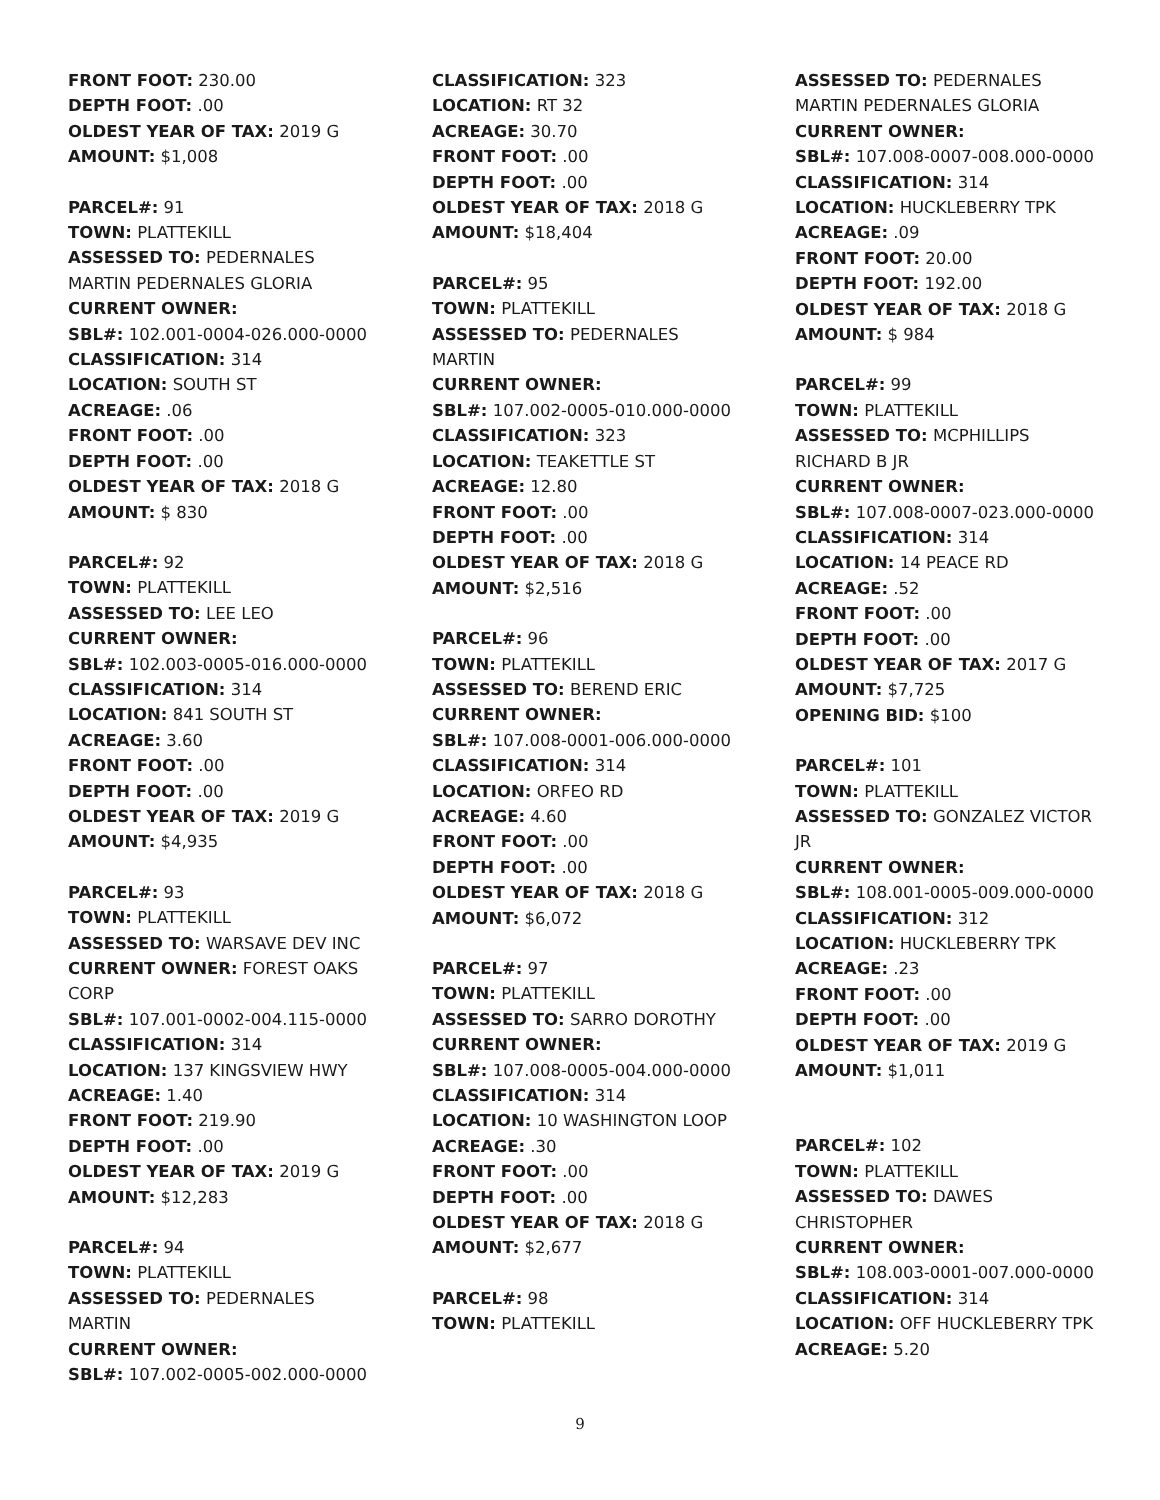FRONT FOOT: 230.00
DEPTH FOOT: .00
OLDEST YEAR OF TAX: 2019 G
AMOUNT: $1,008
PARCEL#: 91
TOWN: PLATTEKILL
ASSESSED TO: PEDERNALES MARTIN PEDERNALES GLORIA
CURRENT OWNER:
SBL#: 102.001-0004-026.000-0000
CLASSIFICATION: 314
LOCATION: SOUTH ST
ACREAGE: .06
FRONT FOOT: .00
DEPTH FOOT: .00
OLDEST YEAR OF TAX: 2018 G
AMOUNT: $ 830
PARCEL#: 92
TOWN: PLATTEKILL
ASSESSED TO: LEE LEO
CURRENT OWNER:
SBL#: 102.003-0005-016.000-0000
CLASSIFICATION: 314
LOCATION: 841 SOUTH ST
ACREAGE: 3.60
FRONT FOOT: .00
DEPTH FOOT: .00
OLDEST YEAR OF TAX: 2019 G
AMOUNT: $4,935
PARCEL#: 93
TOWN: PLATTEKILL
ASSESSED TO: WARSAVE DEV INC
CURRENT OWNER: FOREST OAKS CORP
SBL#: 107.001-0002-004.115-0000
CLASSIFICATION: 314
LOCATION: 137 KINGSVIEW HWY
ACREAGE: 1.40
FRONT FOOT: 219.90
DEPTH FOOT: .00
OLDEST YEAR OF TAX: 2019 G
AMOUNT: $12,283
PARCEL#: 94
TOWN: PLATTEKILL
ASSESSED TO: PEDERNALES MARTIN
CURRENT OWNER:
SBL#: 107.002-0005-002.000-0000
CLASSIFICATION: 323
LOCATION: RT 32
ACREAGE: 30.70
FRONT FOOT: .00
DEPTH FOOT: .00
OLDEST YEAR OF TAX: 2018 G
AMOUNT: $18,404
PARCEL#: 95
TOWN: PLATTEKILL
ASSESSED TO: PEDERNALES MARTIN
CURRENT OWNER:
SBL#: 107.002-0005-010.000-0000
CLASSIFICATION: 323
LOCATION: TEAKETTLE ST
ACREAGE: 12.80
FRONT FOOT: .00
DEPTH FOOT: .00
OLDEST YEAR OF TAX: 2018 G
AMOUNT: $2,516
PARCEL#: 96
TOWN: PLATTEKILL
ASSESSED TO: BEREND ERIC
CURRENT OWNER:
SBL#: 107.008-0001-006.000-0000
CLASSIFICATION: 314
LOCATION: ORFEO RD
ACREAGE: 4.60
FRONT FOOT: .00
DEPTH FOOT: .00
OLDEST YEAR OF TAX: 2018 G
AMOUNT: $6,072
PARCEL#: 97
TOWN: PLATTEKILL
ASSESSED TO: SARRO DOROTHY
CURRENT OWNER:
SBL#: 107.008-0005-004.000-0000
CLASSIFICATION: 314
LOCATION: 10 WASHINGTON LOOP
ACREAGE: .30
FRONT FOOT: .00
DEPTH FOOT: .00
OLDEST YEAR OF TAX: 2018 G
AMOUNT: $2,677
PARCEL#: 98
TOWN: PLATTEKILL
ASSESSED TO: PEDERNALES MARTIN PEDERNALES GLORIA
CURRENT OWNER:
SBL#: 107.008-0007-008.000-0000
CLASSIFICATION: 314
LOCATION: HUCKLEBERRY TPK
ACREAGE: .09
FRONT FOOT: 20.00
DEPTH FOOT: 192.00
OLDEST YEAR OF TAX: 2018 G
AMOUNT: $ 984
PARCEL#: 99
TOWN: PLATTEKILL
ASSESSED TO: MCPHILLIPS RICHARD B JR
CURRENT OWNER:
SBL#: 107.008-0007-023.000-0000
CLASSIFICATION: 314
LOCATION: 14 PEACE RD
ACREAGE: .52
FRONT FOOT: .00
DEPTH FOOT: .00
OLDEST YEAR OF TAX: 2017 G
AMOUNT: $7,725
OPENING BID: $100
PARCEL#: 101
TOWN: PLATTEKILL
ASSESSED TO: GONZALEZ VICTOR JR
CURRENT OWNER:
SBL#: 108.001-0005-009.000-0000
CLASSIFICATION: 312
LOCATION: HUCKLEBERRY TPK
ACREAGE: .23
FRONT FOOT: .00
DEPTH FOOT: .00
OLDEST YEAR OF TAX: 2019 G
AMOUNT: $1,011
PARCEL#: 102
TOWN: PLATTEKILL
ASSESSED TO: DAWES CHRISTOPHER
CURRENT OWNER:
SBL#: 108.003-0001-007.000-0000
CLASSIFICATION: 314
LOCATION: OFF HUCKLEBERRY TPK
ACREAGE: 5.20
9